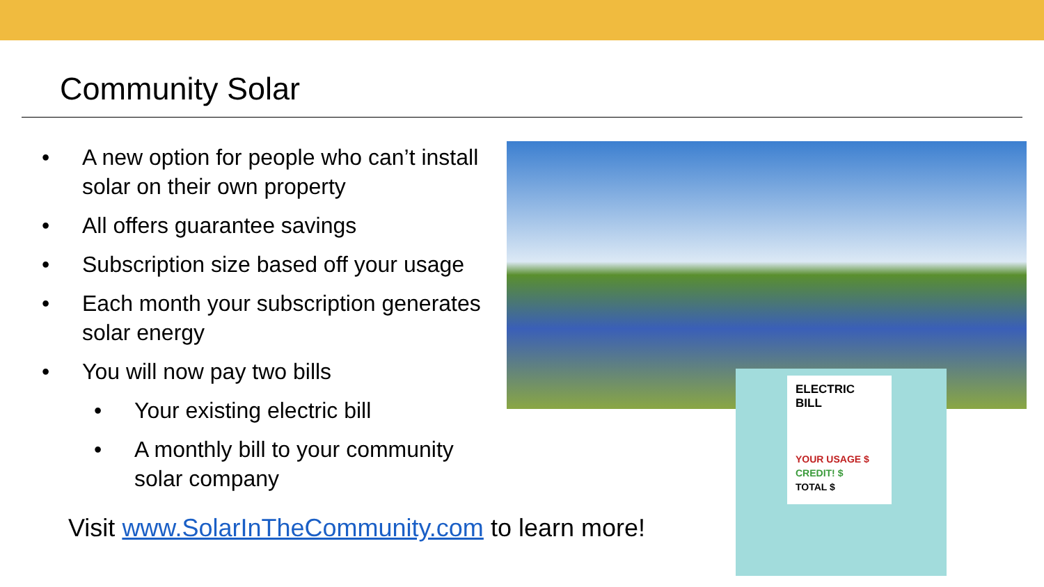Community Solar
• A new option for people who can’t install solar on their own property
• All offers guarantee savings
• Subscription size based off your usage
• Each month your subscription generates solar energy
• You will now pay two bills
• Your existing electric bill
• A monthly bill to your community solar company
Visit www.SolarInTheCommunity.com to learn more!
ELECTRIC BILL
YOUR USAGE $
CREDIT! $
TOTAL $